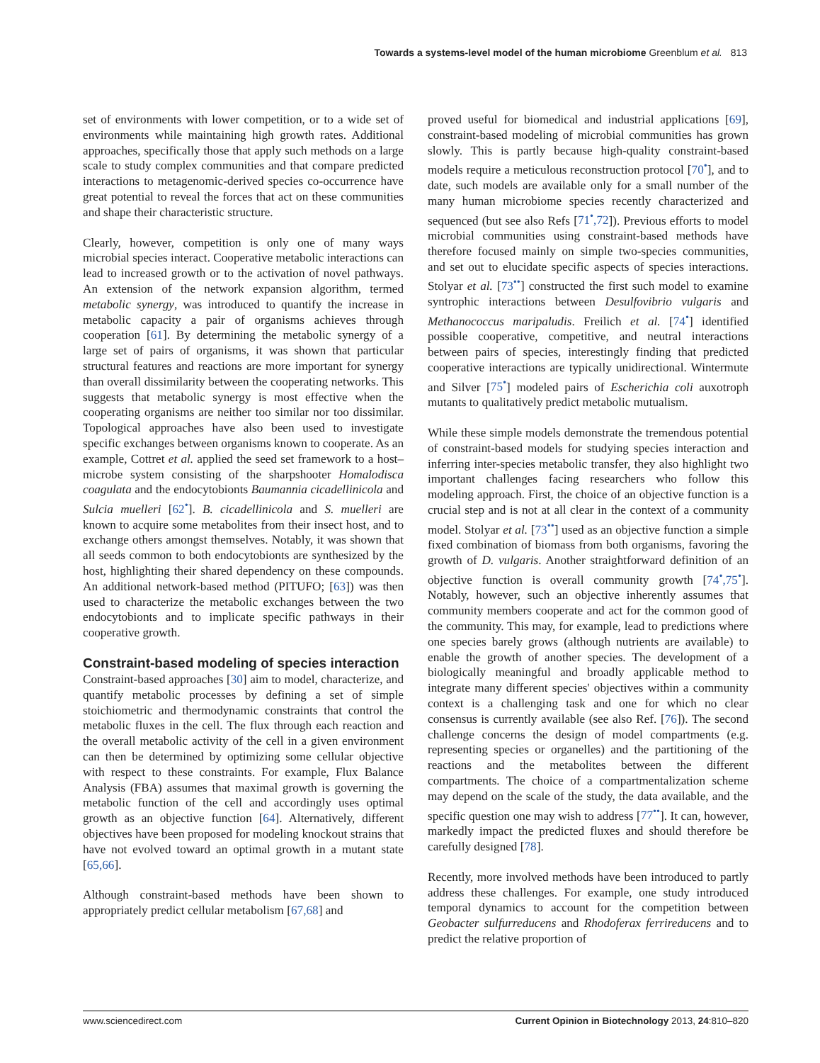Towards a systems-level model of the human microbiome Greenblum et al. 813
set of environments with lower competition, or to a wide set of environments while maintaining high growth rates. Additional approaches, specifically those that apply such methods on a large scale to study complex communities and that compare predicted interactions to metagenomic-derived species co-occurrence have great potential to reveal the forces that act on these communities and shape their characteristic structure.
Clearly, however, competition is only one of many ways microbial species interact. Cooperative metabolic interactions can lead to increased growth or to the activation of novel pathways. An extension of the network expansion algorithm, termed metabolic synergy, was introduced to quantify the increase in metabolic capacity a pair of organisms achieves through cooperation [61]. By determining the metabolic synergy of a large set of pairs of organisms, it was shown that particular structural features and reactions are more important for synergy than overall dissimilarity between the cooperating networks. This suggests that metabolic synergy is most effective when the cooperating organisms are neither too similar nor too dissimilar. Topological approaches have also been used to investigate specific exchanges between organisms known to cooperate. As an example, Cottret et al. applied the seed set framework to a host–microbe system consisting of the sharpshooter Homalodisca coagulata and the endocytobionts Baumannia cicadellinicola and Sulcia muelleri [62<sup>•</sup>]. B. cicadellinicola and S. muelleri are known to acquire some metabolites from their insect host, and to exchange others amongst themselves. Notably, it was shown that all seeds common to both endocytobionts are synthesized by the host, highlighting their shared dependency on these compounds. An additional network-based method (PITUFO; [63]) was then used to characterize the metabolic exchanges between the two endocytobionts and to implicate specific pathways in their cooperative growth.
Constraint-based modeling of species interaction
Constraint-based approaches [30] aim to model, characterize, and quantify metabolic processes by defining a set of simple stoichiometric and thermodynamic constraints that control the metabolic fluxes in the cell. The flux through each reaction and the overall metabolic activity of the cell in a given environment can then be determined by optimizing some cellular objective with respect to these constraints. For example, Flux Balance Analysis (FBA) assumes that maximal growth is governing the metabolic function of the cell and accordingly uses optimal growth as an objective function [64]. Alternatively, different objectives have been proposed for modeling knockout strains that have not evolved toward an optimal growth in a mutant state [65,66].
Although constraint-based methods have been shown to appropriately predict cellular metabolism [67,68] and
proved useful for biomedical and industrial applications [69], constraint-based modeling of microbial communities has grown slowly. This is partly because high-quality constraint-based models require a meticulous reconstruction protocol [70<sup>•</sup>], and to date, such models are available only for a small number of the many human microbiome species recently characterized and sequenced (but see also Refs [71<sup>•</sup>,72]). Previous efforts to model microbial communities using constraint-based methods have therefore focused mainly on simple two-species communities, and set out to elucidate specific aspects of species interactions. Stolyar et al. [73<sup>••</sup>] constructed the first such model to examine syntrophic interactions between Desulfovibrio vulgaris and Methanococcus maripaludis. Freilich et al. [74<sup>•</sup>] identified possible cooperative, competitive, and neutral interactions between pairs of species, interestingly finding that predicted cooperative interactions are typically unidirectional. Wintermute and Silver [75<sup>•</sup>] modeled pairs of Escherichia coli auxotroph mutants to qualitatively predict metabolic mutualism.
While these simple models demonstrate the tremendous potential of constraint-based models for studying species interaction and inferring inter-species metabolic transfer, they also highlight two important challenges facing researchers who follow this modeling approach. First, the choice of an objective function is a crucial step and is not at all clear in the context of a community model. Stolyar et al. [73<sup>••</sup>] used as an objective function a simple fixed combination of biomass from both organisms, favoring the growth of D. vulgaris. Another straightforward definition of an objective function is overall community growth [74<sup>•</sup>,75<sup>•</sup>]. Notably, however, such an objective inherently assumes that community members cooperate and act for the common good of the community. This may, for example, lead to predictions where one species barely grows (although nutrients are available) to enable the growth of another species. The development of a biologically meaningful and broadly applicable method to integrate many different species' objectives within a community context is a challenging task and one for which no clear consensus is currently available (see also Ref. [76]). The second challenge concerns the design of model compartments (e.g. representing species or organelles) and the partitioning of the reactions and the metabolites between the different compartments. The choice of a compartmentalization scheme may depend on the scale of the study, the data available, and the specific question one may wish to address [77<sup>••</sup>]. It can, however, markedly impact the predicted fluxes and should therefore be carefully designed [78].
Recently, more involved methods have been introduced to partly address these challenges. For example, one study introduced temporal dynamics to account for the competition between Geobacter sulfurreducens and Rhodoferax ferrireducens and to predict the relative proportion of
www.sciencedirect.com Current Opinion in Biotechnology 2013, 24:810–820